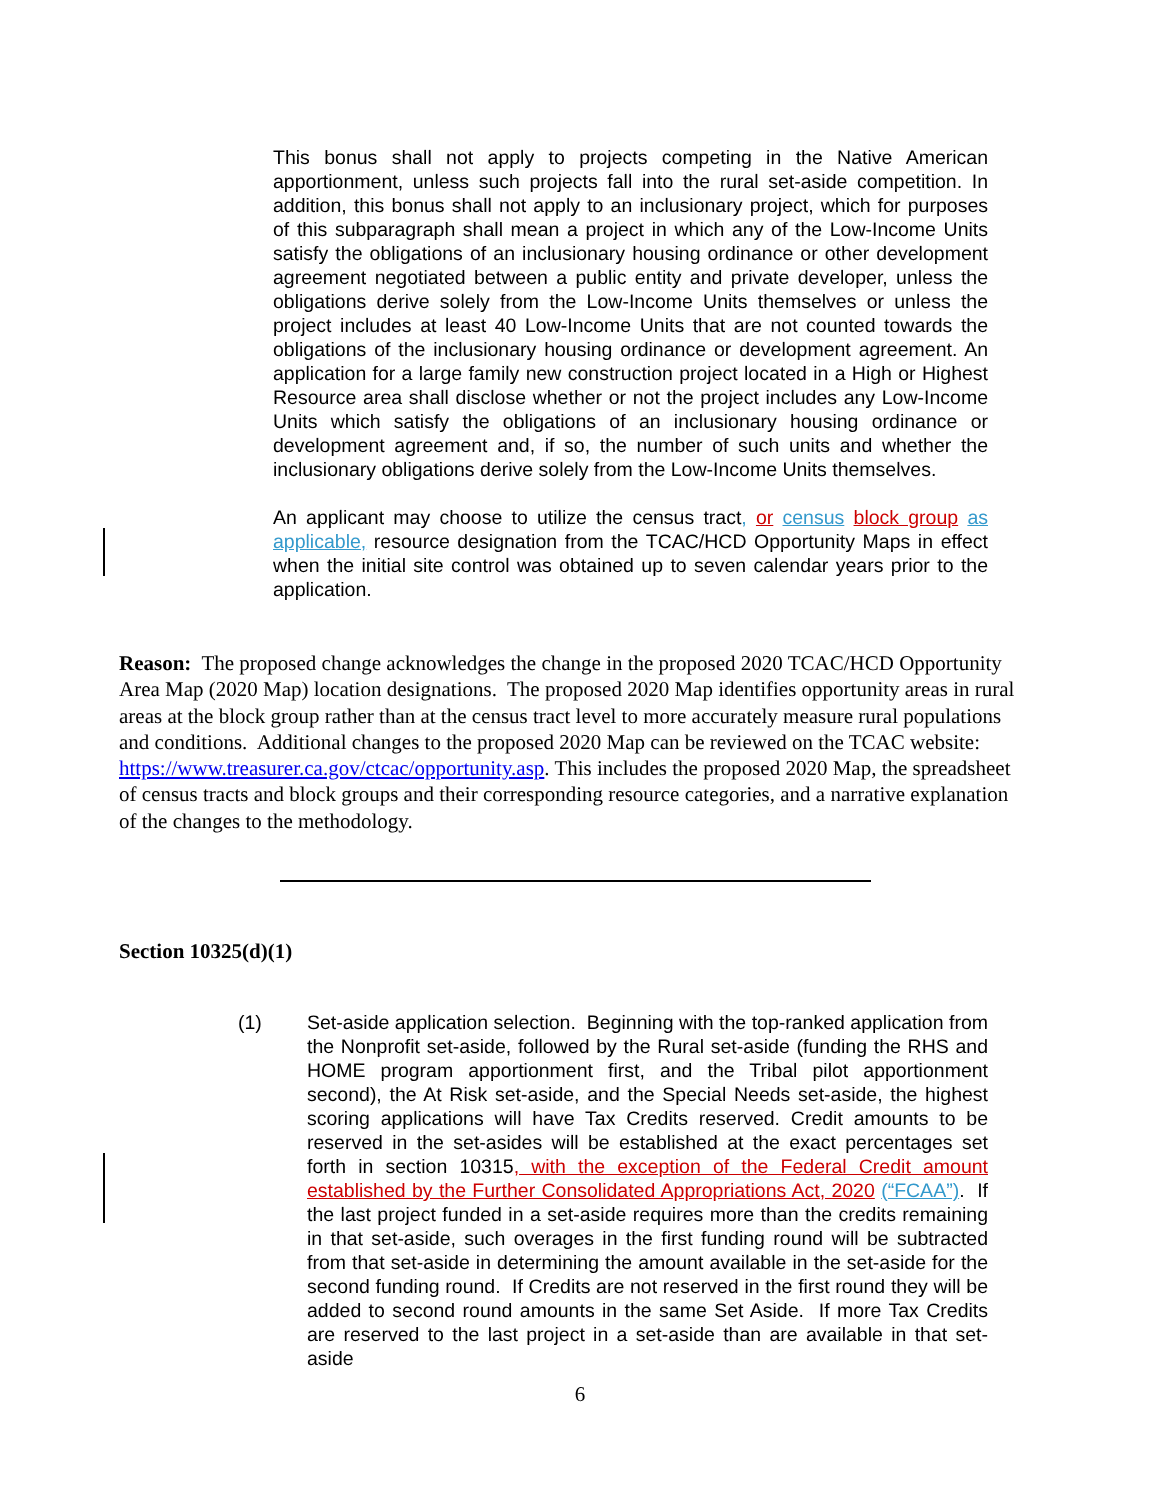This bonus shall not apply to projects competing in the Native American apportionment, unless such projects fall into the rural set-aside competition. In addition, this bonus shall not apply to an inclusionary project, which for purposes of this subparagraph shall mean a project in which any of the Low-Income Units satisfy the obligations of an inclusionary housing ordinance or other development agreement negotiated between a public entity and private developer, unless the obligations derive solely from the Low-Income Units themselves or unless the project includes at least 40 Low-Income Units that are not counted towards the obligations of the inclusionary housing ordinance or development agreement. An application for a large family new construction project located in a High or Highest Resource area shall disclose whether or not the project includes any Low-Income Units which satisfy the obligations of an inclusionary housing ordinance or development agreement and, if so, the number of such units and whether the inclusionary obligations derive solely from the Low-Income Units themselves.
An applicant may choose to utilize the census tract, or census block group as applicable, resource designation from the TCAC/HCD Opportunity Maps in effect when the initial site control was obtained up to seven calendar years prior to the application.
Reason: The proposed change acknowledges the change in the proposed 2020 TCAC/HCD Opportunity Area Map (2020 Map) location designations. The proposed 2020 Map identifies opportunity areas in rural areas at the block group rather than at the census tract level to more accurately measure rural populations and conditions. Additional changes to the proposed 2020 Map can be reviewed on the TCAC website: https://www.treasurer.ca.gov/ctcac/opportunity.asp. This includes the proposed 2020 Map, the spreadsheet of census tracts and block groups and their corresponding resource categories, and a narrative explanation of the changes to the methodology.
Section 10325(d)(1)
(1) Set-aside application selection. Beginning with the top-ranked application from the Nonprofit set-aside, followed by the Rural set-aside (funding the RHS and HOME program apportionment first, and the Tribal pilot apportionment second), the At Risk set-aside, and the Special Needs set-aside, the highest scoring applications will have Tax Credits reserved. Credit amounts to be reserved in the set-asides will be established at the exact percentages set forth in section 10315, with the exception of the Federal Credit amount established by the Further Consolidated Appropriations Act, 2020 (“FCAA”). If the last project funded in a set-aside requires more than the credits remaining in that set-aside, such overages in the first funding round will be subtracted from that set-aside in determining the amount available in the set-aside for the second funding round. If Credits are not reserved in the first round they will be added to second round amounts in the same Set Aside. If more Tax Credits are reserved to the last project in a set-aside than are available in that set-aside
6